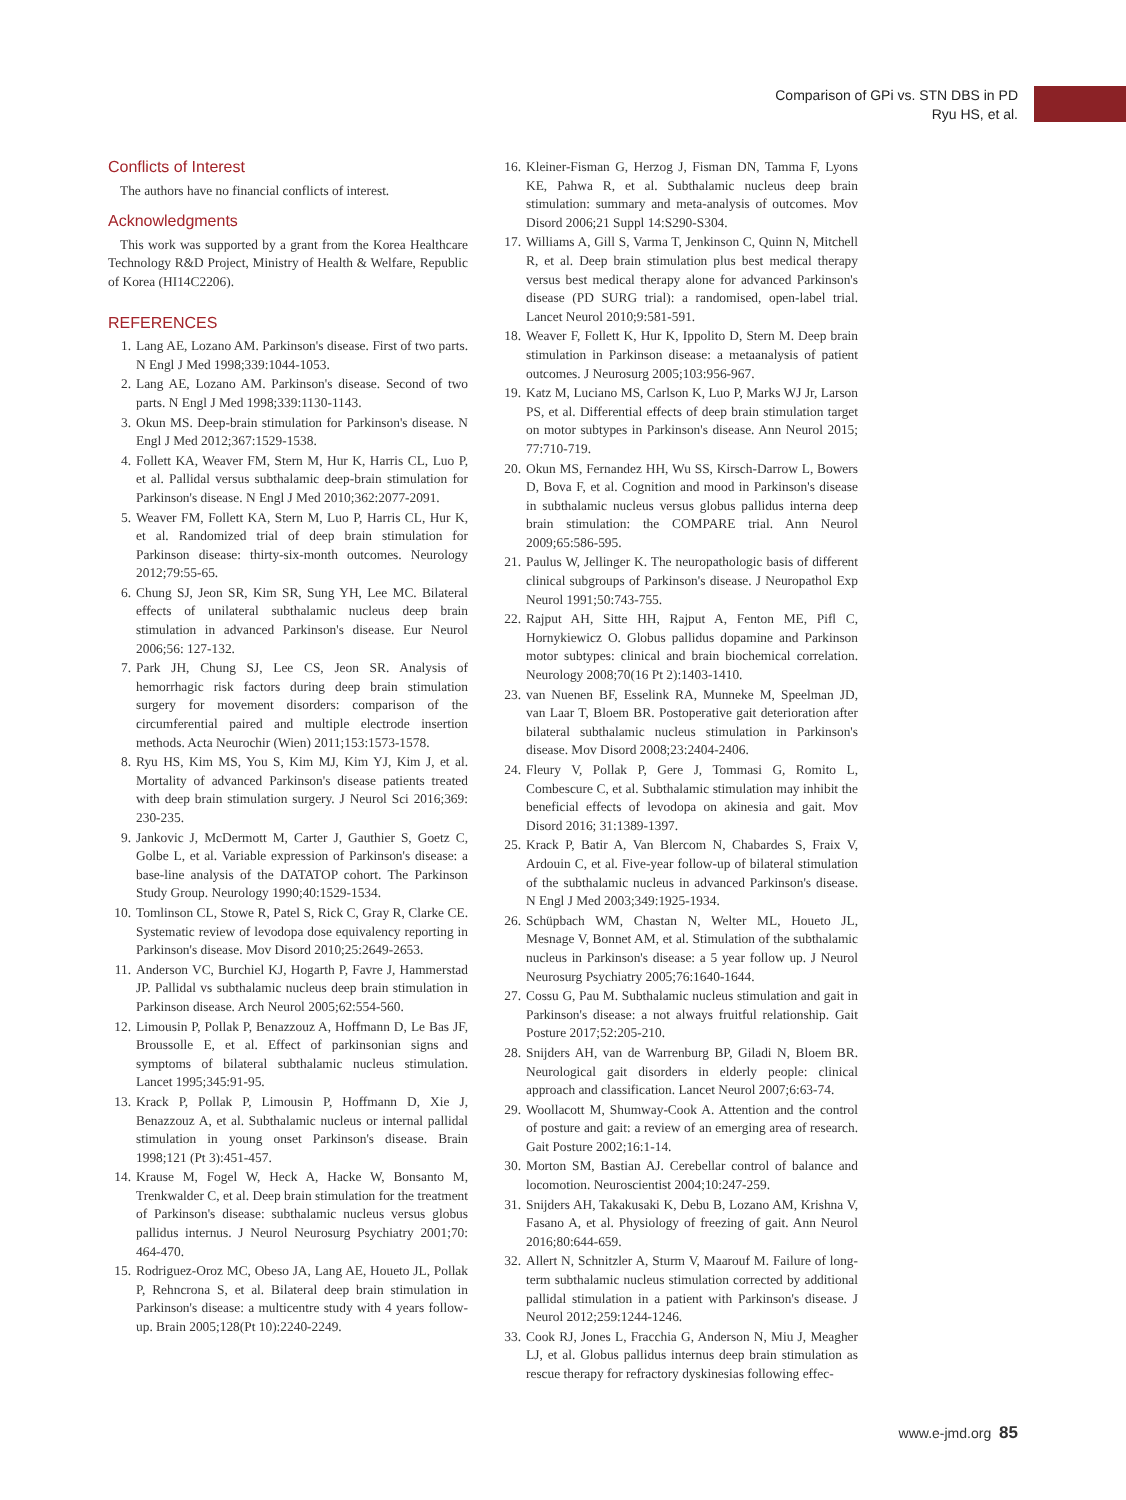Comparison of GPi vs. STN DBS in PD
Ryu HS, et al.
Conflicts of Interest
The authors have no financial conflicts of interest.
Acknowledgments
This work was supported by a grant from the Korea Healthcare Technology R&D Project, Ministry of Health & Welfare, Republic of Korea (HI14C2206).
REFERENCES
1. Lang AE, Lozano AM. Parkinson's disease. First of two parts. N Engl J Med 1998;339:1044-1053.
2. Lang AE, Lozano AM. Parkinson's disease. Second of two parts. N Engl J Med 1998;339:1130-1143.
3. Okun MS. Deep-brain stimulation for Parkinson's disease. N Engl J Med 2012;367:1529-1538.
4. Follett KA, Weaver FM, Stern M, Hur K, Harris CL, Luo P, et al. Pallidal versus subthalamic deep-brain stimulation for Parkinson's disease. N Engl J Med 2010;362:2077-2091.
5. Weaver FM, Follett KA, Stern M, Luo P, Harris CL, Hur K, et al. Randomized trial of deep brain stimulation for Parkinson disease: thirty-six-month outcomes. Neurology 2012;79:55-65.
6. Chung SJ, Jeon SR, Kim SR, Sung YH, Lee MC. Bilateral effects of unilateral subthalamic nucleus deep brain stimulation in advanced Parkinson's disease. Eur Neurol 2006;56: 127-132.
7. Park JH, Chung SJ, Lee CS, Jeon SR. Analysis of hemorrhagic risk factors during deep brain stimulation surgery for movement disorders: comparison of the circumferential paired and multiple electrode insertion methods. Acta Neurochir (Wien) 2011;153:1573-1578.
8. Ryu HS, Kim MS, You S, Kim MJ, Kim YJ, Kim J, et al. Mortality of advanced Parkinson's disease patients treated with deep brain stimulation surgery. J Neurol Sci 2016;369: 230-235.
9. Jankovic J, McDermott M, Carter J, Gauthier S, Goetz C, Golbe L, et al. Variable expression of Parkinson's disease: a base-line analysis of the DATATOP cohort. The Parkinson Study Group. Neurology 1990;40:1529-1534.
10. Tomlinson CL, Stowe R, Patel S, Rick C, Gray R, Clarke CE. Systematic review of levodopa dose equivalency reporting in Parkinson's disease. Mov Disord 2010;25:2649-2653.
11. Anderson VC, Burchiel KJ, Hogarth P, Favre J, Hammerstad JP. Pallidal vs subthalamic nucleus deep brain stimulation in Parkinson disease. Arch Neurol 2005;62:554-560.
12. Limousin P, Pollak P, Benazzouz A, Hoffmann D, Le Bas JF, Broussolle E, et al. Effect of parkinsonian signs and symptoms of bilateral subthalamic nucleus stimulation. Lancet 1995;345:91-95.
13. Krack P, Pollak P, Limousin P, Hoffmann D, Xie J, Benazzouz A, et al. Subthalamic nucleus or internal pallidal stimulation in young onset Parkinson's disease. Brain 1998;121 (Pt 3):451-457.
14. Krause M, Fogel W, Heck A, Hacke W, Bonsanto M, Trenkwalder C, et al. Deep brain stimulation for the treatment of Parkinson's disease: subthalamic nucleus versus globus pallidus internus. J Neurol Neurosurg Psychiatry 2001;70: 464-470.
15. Rodriguez-Oroz MC, Obeso JA, Lang AE, Houeto JL, Pollak P, Rehncrona S, et al. Bilateral deep brain stimulation in Parkinson's disease: a multicentre study with 4 years follow-up. Brain 2005;128(Pt 10):2240-2249.
16. Kleiner-Fisman G, Herzog J, Fisman DN, Tamma F, Lyons KE, Pahwa R, et al. Subthalamic nucleus deep brain stimulation: summary and meta-analysis of outcomes. Mov Disord 2006;21 Suppl 14:S290-S304.
17. Williams A, Gill S, Varma T, Jenkinson C, Quinn N, Mitchell R, et al. Deep brain stimulation plus best medical therapy versus best medical therapy alone for advanced Parkinson's disease (PD SURG trial): a randomised, open-label trial. Lancet Neurol 2010;9:581-591.
18. Weaver F, Follett K, Hur K, Ippolito D, Stern M. Deep brain stimulation in Parkinson disease: a metaanalysis of patient outcomes. J Neurosurg 2005;103:956-967.
19. Katz M, Luciano MS, Carlson K, Luo P, Marks WJ Jr, Larson PS, et al. Differential effects of deep brain stimulation target on motor subtypes in Parkinson's disease. Ann Neurol 2015; 77:710-719.
20. Okun MS, Fernandez HH, Wu SS, Kirsch-Darrow L, Bowers D, Bova F, et al. Cognition and mood in Parkinson's disease in subthalamic nucleus versus globus pallidus interna deep brain stimulation: the COMPARE trial. Ann Neurol 2009;65:586-595.
21. Paulus W, Jellinger K. The neuropathologic basis of different clinical subgroups of Parkinson's disease. J Neuropathol Exp Neurol 1991;50:743-755.
22. Rajput AH, Sitte HH, Rajput A, Fenton ME, Pifl C, Hornykiewicz O. Globus pallidus dopamine and Parkinson motor subtypes: clinical and brain biochemical correlation. Neurology 2008;70(16 Pt 2):1403-1410.
23. van Nuenen BF, Esselink RA, Munneke M, Speelman JD, van Laar T, Bloem BR. Postoperative gait deterioration after bilateral subthalamic nucleus stimulation in Parkinson's disease. Mov Disord 2008;23:2404-2406.
24. Fleury V, Pollak P, Gere J, Tommasi G, Romito L, Combescure C, et al. Subthalamic stimulation may inhibit the beneficial effects of levodopa on akinesia and gait. Mov Disord 2016; 31:1389-1397.
25. Krack P, Batir A, Van Blercom N, Chabardes S, Fraix V, Ardouin C, et al. Five-year follow-up of bilateral stimulation of the subthalamic nucleus in advanced Parkinson's disease. N Engl J Med 2003;349:1925-1934.
26. Schüpbach WM, Chastan N, Welter ML, Houeto JL, Mesnage V, Bonnet AM, et al. Stimulation of the subthalamic nucleus in Parkinson's disease: a 5 year follow up. J Neurol Neurosurg Psychiatry 2005;76:1640-1644.
27. Cossu G, Pau M. Subthalamic nucleus stimulation and gait in Parkinson's disease: a not always fruitful relationship. Gait Posture 2017;52:205-210.
28. Snijders AH, van de Warrenburg BP, Giladi N, Bloem BR. Neurological gait disorders in elderly people: clinical approach and classification. Lancet Neurol 2007;6:63-74.
29. Woollacott M, Shumway-Cook A. Attention and the control of posture and gait: a review of an emerging area of research. Gait Posture 2002;16:1-14.
30. Morton SM, Bastian AJ. Cerebellar control of balance and locomotion. Neuroscientist 2004;10:247-259.
31. Snijders AH, Takakusaki K, Debu B, Lozano AM, Krishna V, Fasano A, et al. Physiology of freezing of gait. Ann Neurol 2016;80:644-659.
32. Allert N, Schnitzler A, Sturm V, Maarouf M. Failure of long-term subthalamic nucleus stimulation corrected by additional pallidal stimulation in a patient with Parkinson's disease. J Neurol 2012;259:1244-1246.
33. Cook RJ, Jones L, Fracchia G, Anderson N, Miu J, Meagher LJ, et al. Globus pallidus internus deep brain stimulation as rescue therapy for refractory dyskinesias following effec-
www.e-jmd.org 85